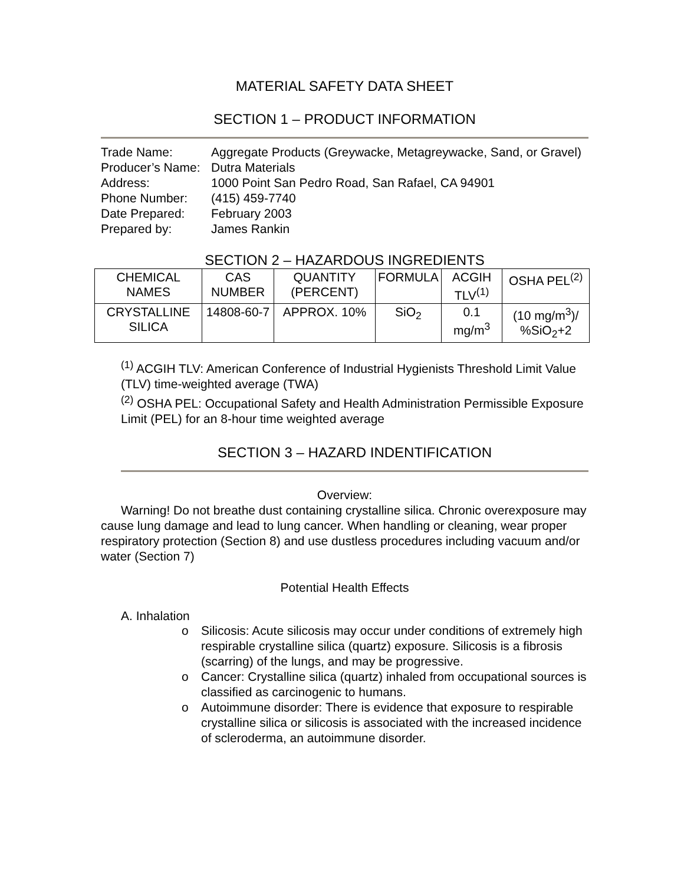MATERIAL SAFETY DATA SHEET
SECTION 1 – PRODUCT INFORMATION
Trade Name: Aggregate Products (Greywacke, Metagreywacke, Sand, or Gravel)
Producer’s Name: Dutra Materials
Address: 1000 Point San Pedro Road, San Rafael, CA 94901
Phone Number: (415) 459-7740
Date Prepared: February 2003
Prepared by: James Rankin
SECTION 2 – HAZARDOUS INGREDIENTS
| CHEMICAL NAMES | CAS NUMBER | QUANTITY (PERCENT) | FORMULA | ACGIH TLV<sup>(1)</sup> | OSHA PEL<sup>(2)</sup> |
| --- | --- | --- | --- | --- | --- |
| CRYSTALLINE SILICA | 14808-60-7 | APPROX. 10% | SiO<sub>2</sub> | 0.1 mg/m<sup>3</sup> | (10 mg/m<sup>3</sup>)/ %SiO<sub>2</sub>+2 |
<sup>(1)</sup> ACGIH TLV: American Conference of Industrial Hygienists Threshold Limit Value (TLV) time-weighted average (TWA)
<sup>(2)</sup> OSHA PEL: Occupational Safety and Health Administration Permissible Exposure Limit (PEL) for an 8-hour time weighted average
SECTION 3 – HAZARD INDENTIFICATION
Overview:
Warning! Do not breathe dust containing crystalline silica. Chronic overexposure may cause lung damage and lead to lung cancer. When handling or cleaning, wear proper respiratory protection (Section 8) and use dustless procedures including vacuum and/or water (Section 7)
Potential Health Effects
A. Inhalation
o Silicosis: Acute silicosis may occur under conditions of extremely high respirable crystalline silica (quartz) exposure. Silicosis is a fibrosis (scarring) of the lungs, and may be progressive.
o Cancer: Crystalline silica (quartz) inhaled from occupational sources is classified as carcinogenic to humans.
o Autoimmune disorder: There is evidence that exposure to respirable crystalline silica or silicosis is associated with the increased incidence of scleroderma, an autoimmune disorder.